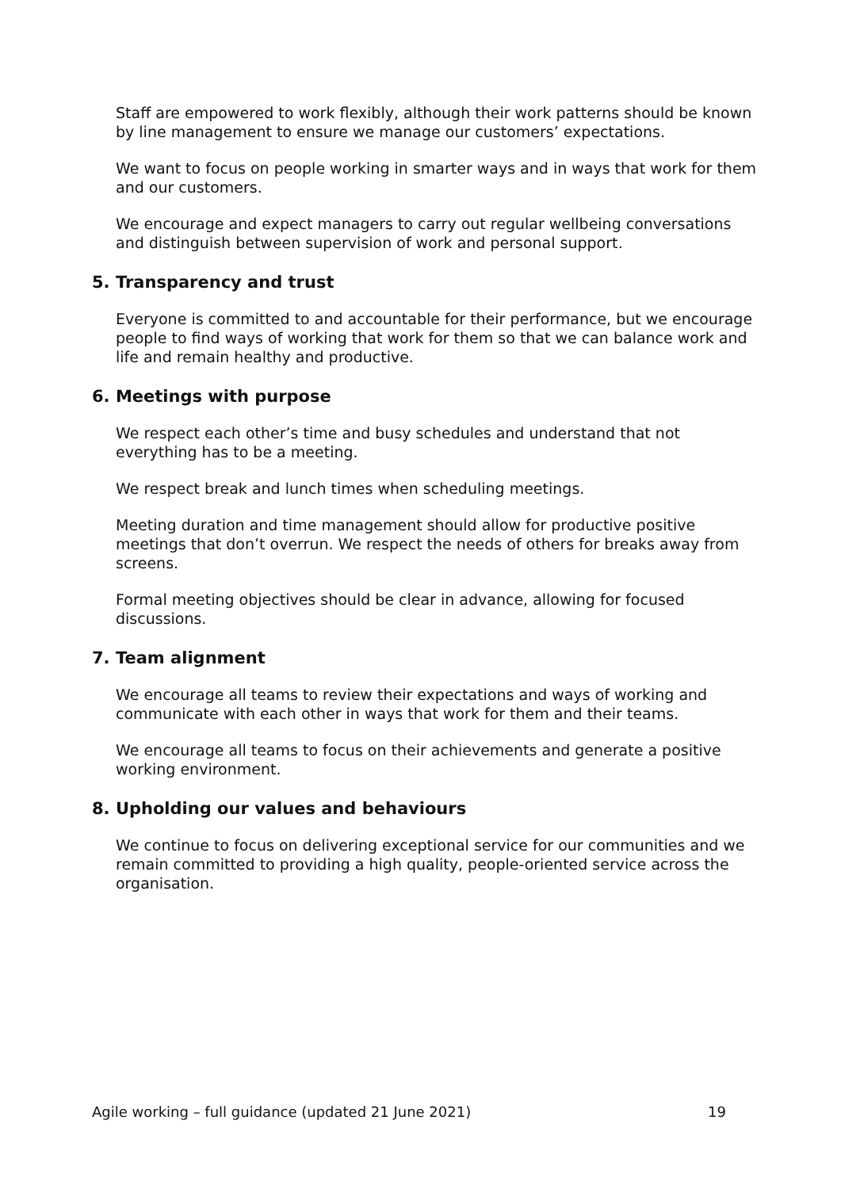Staff are empowered to work flexibly, although their work patterns should be known by line management to ensure we manage our customers’ expectations.
We want to focus on people working in smarter ways and in ways that work for them and our customers.
We encourage and expect managers to carry out regular wellbeing conversations and distinguish between supervision of work and personal support.
5. Transparency and trust
Everyone is committed to and accountable for their performance, but we encourage people to find ways of working that work for them so that we can balance work and life and remain healthy and productive.
6. Meetings with purpose
We respect each other’s time and busy schedules and understand that not everything has to be a meeting.
We respect break and lunch times when scheduling meetings.
Meeting duration and time management should allow for productive positive meetings that don’t overrun. We respect the needs of others for breaks away from screens.
Formal meeting objectives should be clear in advance, allowing for focused discussions.
7. Team alignment
We encourage all teams to review their expectations and ways of working and communicate with each other in ways that work for them and their teams.
We encourage all teams to focus on their achievements and generate a positive working environment.
8. Upholding our values and behaviours
We continue to focus on delivering exceptional service for our communities and we remain committed to providing a high quality, people-oriented service across the organisation.
Agile working – full guidance (updated 21 June 2021) 19